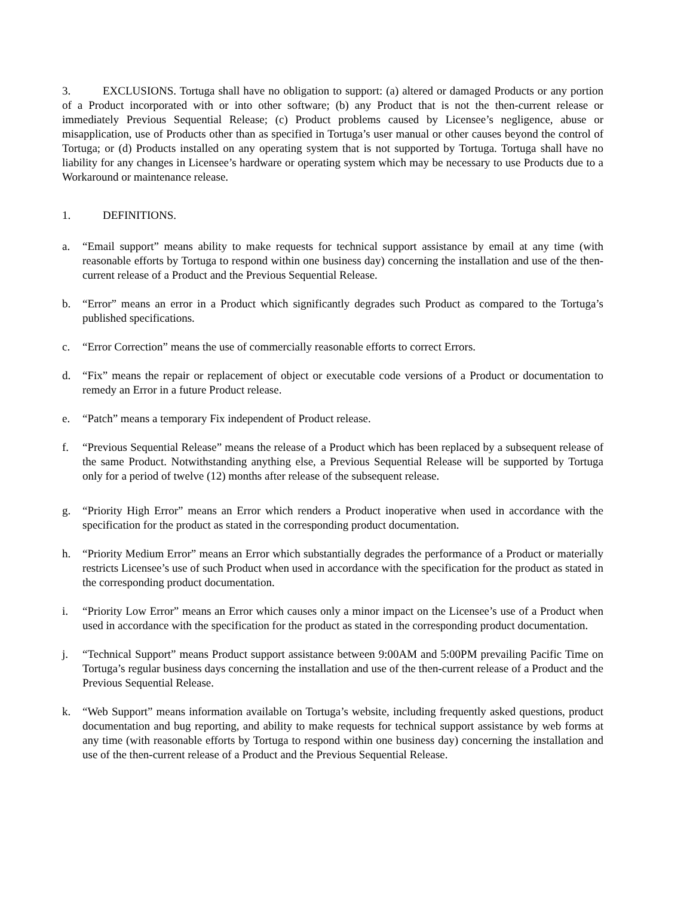3. EXCLUSIONS. Tortuga shall have no obligation to support: (a) altered or damaged Products or any portion of a Product incorporated with or into other software; (b) any Product that is not the then-current release or immediately Previous Sequential Release; (c) Product problems caused by Licensee’s negligence, abuse or misapplication, use of Products other than as specified in Tortuga’s user manual or other causes beyond the control of Tortuga; or (d) Products installed on any operating system that is not supported by Tortuga. Tortuga shall have no liability for any changes in Licensee’s hardware or operating system which may be necessary to use Products due to a Workaround or maintenance release.
1. DEFINITIONS.
a. “Email support” means ability to make requests for technical support assistance by email at any time (with reasonable efforts by Tortuga to respond within one business day) concerning the installation and use of the then-current release of a Product and the Previous Sequential Release.
b. “Error” means an error in a Product which significantly degrades such Product as compared to the Tortuga’s published specifications.
c. “Error Correction” means the use of commercially reasonable efforts to correct Errors.
d. “Fix” means the repair or replacement of object or executable code versions of a Product or documentation to remedy an Error in a future Product release.
e. “Patch” means a temporary Fix independent of Product release.
f. “Previous Sequential Release” means the release of a Product which has been replaced by a subsequent release of the same Product. Notwithstanding anything else, a Previous Sequential Release will be supported by Tortuga only for a period of twelve (12) months after release of the subsequent release.
g. “Priority High Error” means an Error which renders a Product inoperative when used in accordance with the specification for the product as stated in the corresponding product documentation.
h. “Priority Medium Error” means an Error which substantially degrades the performance of a Product or materially restricts Licensee’s use of such Product when used in accordance with the specification for the product as stated in the corresponding product documentation.
i. “Priority Low Error” means an Error which causes only a minor impact on the Licensee’s use of a Product when used in accordance with the specification for the product as stated in the corresponding product documentation.
j. “Technical Support” means Product support assistance between 9:00AM and 5:00PM prevailing Pacific Time on Tortuga’s regular business days concerning the installation and use of the then-current release of a Product and the Previous Sequential Release.
k. “Web Support” means information available on Tortuga’s website, including frequently asked questions, product documentation and bug reporting, and ability to make requests for technical support assistance by web forms at any time (with reasonable efforts by Tortuga to respond within one business day) concerning the installation and use of the then-current release of a Product and the Previous Sequential Release.